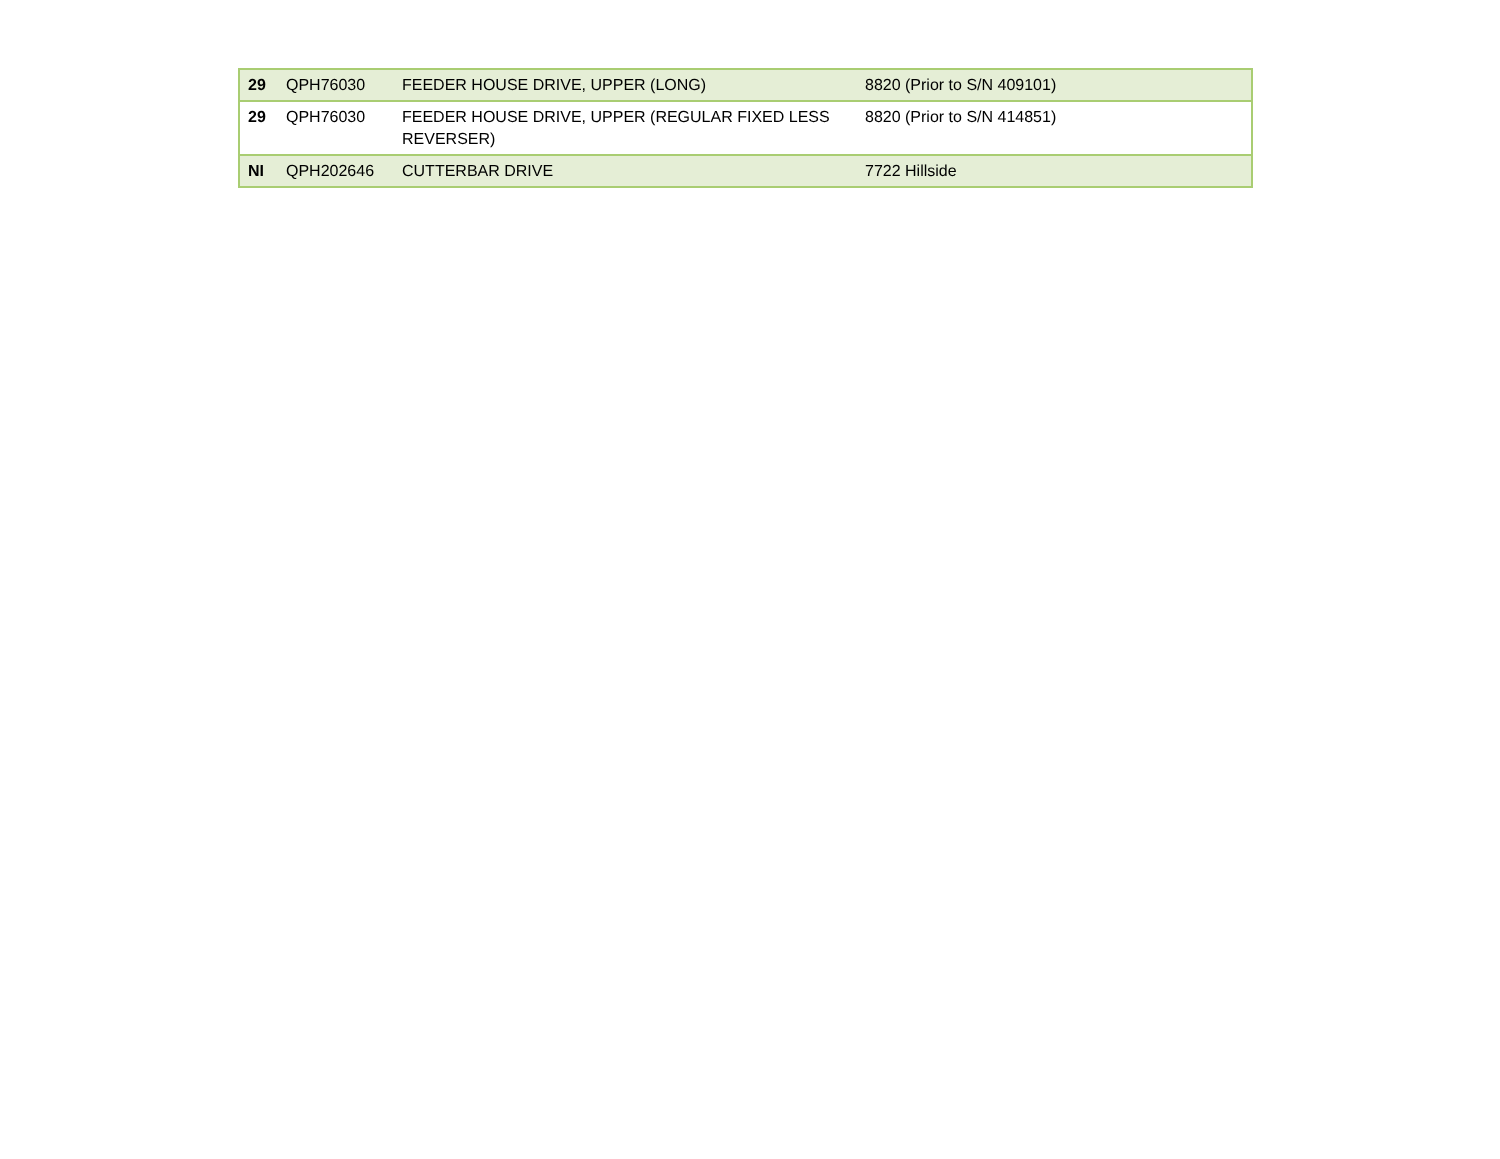| 29 | QPH76030 | FEEDER HOUSE DRIVE, UPPER (LONG) | 8820 (Prior to S/N 409101) |
| 29 | QPH76030 | FEEDER HOUSE DRIVE, UPPER (REGULAR FIXED LESS REVERSER) | 8820 (Prior to S/N 414851) |
| NI | QPH202646 | CUTTERBAR DRIVE | 7722 Hillside |